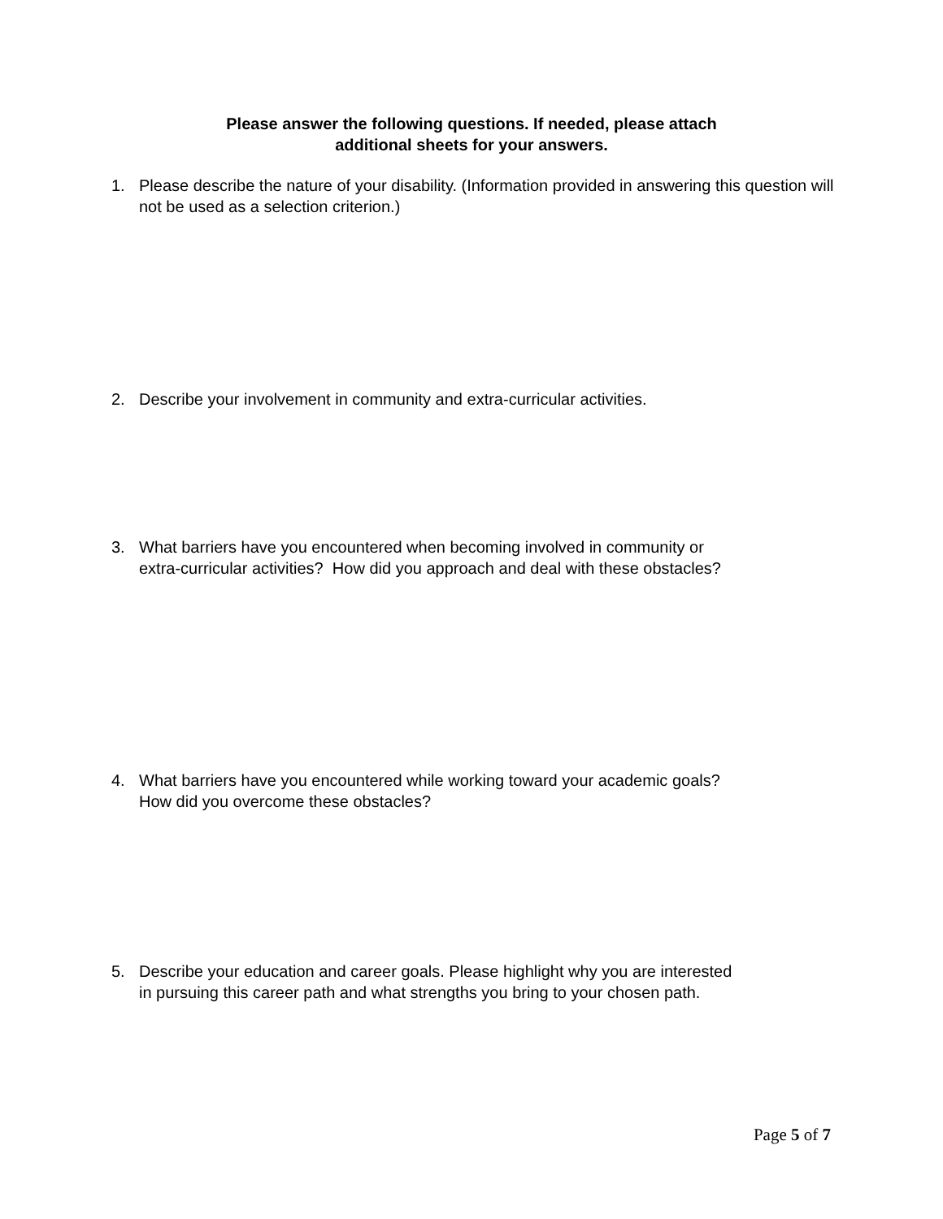Please answer the following questions. If needed, please attach
additional sheets for your answers.
1. Please describe the nature of your disability. (Information provided in answering this question will not be used as a selection criterion.)
2. Describe your involvement in community and extra-curricular activities.
3. What barriers have you encountered when becoming involved in community or
extra-curricular activities? How did you approach and deal with these obstacles?
4. What barriers have you encountered while working toward your academic goals?
How did you overcome these obstacles?
5. Describe your education and career goals. Please highlight why you are interested
in pursuing this career path and what strengths you bring to your chosen path.
Page 5 of 7